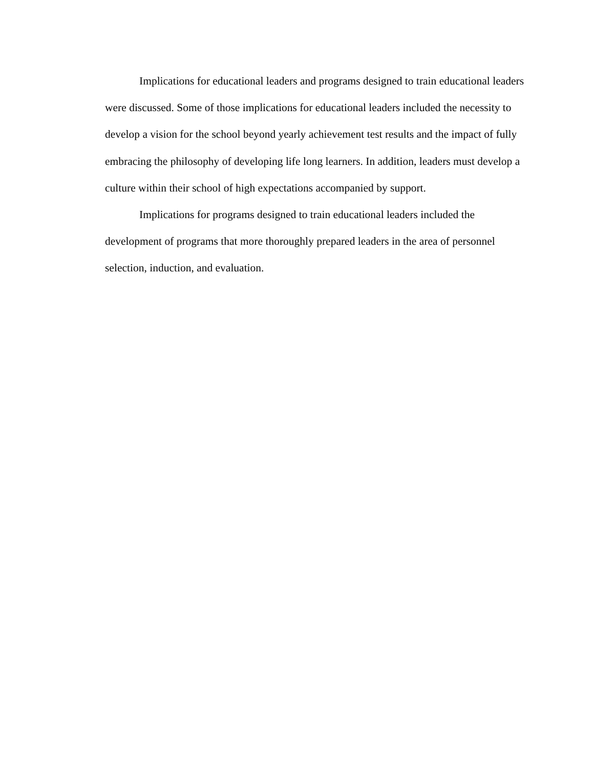Implications for educational leaders and programs designed to train educational leaders were discussed. Some of those implications for educational leaders included the necessity to develop a vision for the school beyond yearly achievement test results and the impact of fully embracing the philosophy of developing life long learners. In addition, leaders must develop a culture within their school of high expectations accompanied by support.
Implications for programs designed to train educational leaders included the development of programs that more thoroughly prepared leaders in the area of personnel selection, induction, and evaluation.